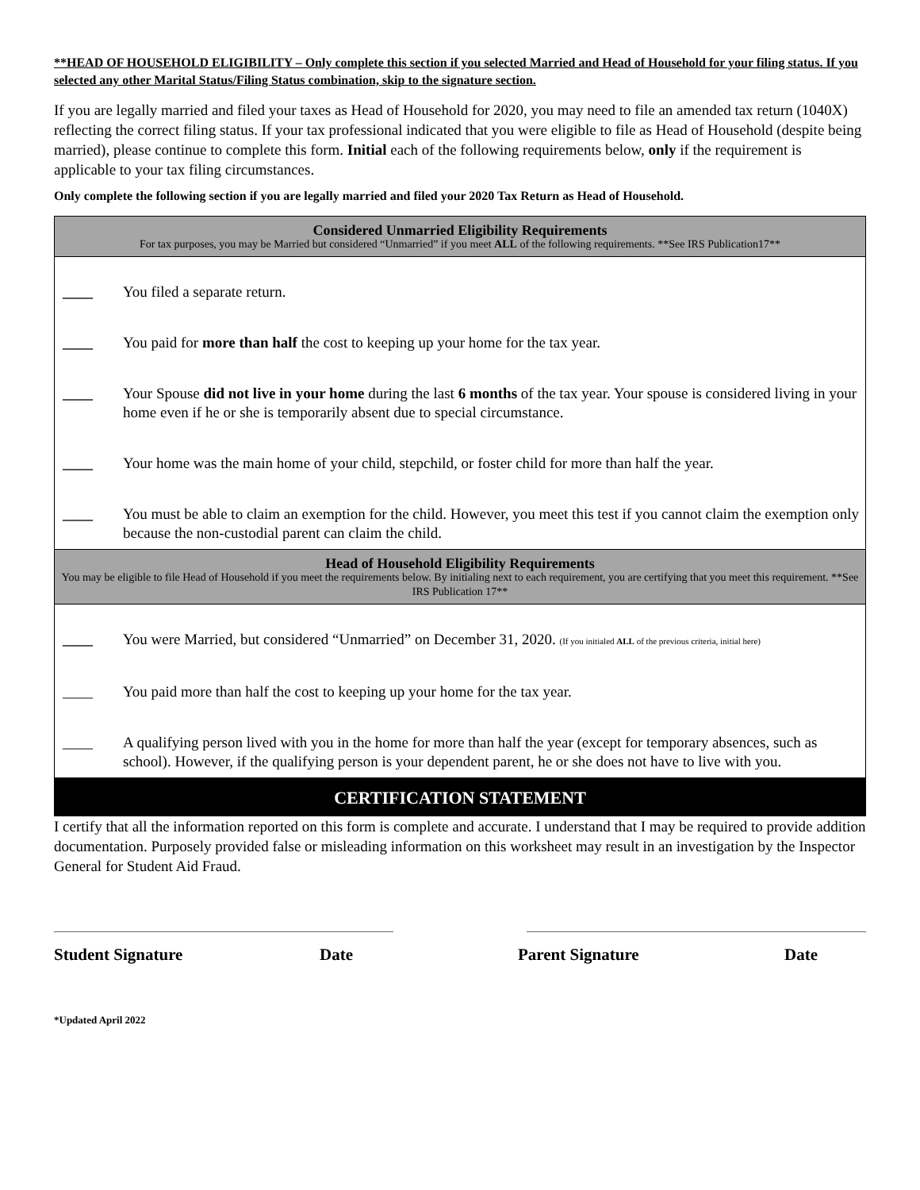**HEAD OF HOUSEHOLD ELIGIBILITY – Only complete this section if you selected Married and Head of Household for your filing status. If you selected any other Marital Status/Filing Status combination, skip to the signature section.
If you are legally married and filed your taxes as Head of Household for 2020, you may need to file an amended tax return (1040X) reflecting the correct filing status. If your tax professional indicated that you were eligible to file as Head of Household (despite being married), please continue to complete this form. Initial each of the following requirements below, only if the requirement is applicable to your tax filing circumstances.
Only complete the following section if you are legally married and filed your 2020 Tax Return as Head of Household.
| Considered Unmarried Eligibility Requirements For tax purposes, you may be Married but considered “Unmarried” if you meet ALL of the following requirements. **See IRS Publication17** | |
| --- | --- |
| ____ | You filed a separate return. |
| ____ | You paid for more than half the cost to keeping up your home for the tax year. |
| ____ | Your Spouse did not live in your home during the last 6 months of the tax year. Your spouse is considered living in your home even if he or she is temporarily absent due to special circumstance. |
| ____ | Your home was the main home of your child, stepchild, or foster child for more than half the year. |
| ____ | You must be able to claim an exemption for the child. However, you meet this test if you cannot claim the exemption only because the non-custodial parent can claim the child. |
| Head of Household Eligibility Requirements You may be eligible to file Head of Household if you meet the requirements below. By initialing next to each requirement, you are certifying that you meet this requirement. **See IRS Publication 17** | |
| ____ | You were Married, but considered “Unmarried” on December 31, 2020. (If you initialed ALL of the previous criteria, initial here) |
| ____ | You paid more than half the cost to keeping up your home for the tax year. |
| ____ | A qualifying person lived with you in the home for more than half the year (except for temporary absences, such as school). However, if the qualifying person is your dependent parent, he or she does not have to live with you. |
CERTIFICATION STATEMENT
I certify that all the information reported on this form is complete and accurate. I understand that I may be required to provide addition documentation. Purposely provided false or misleading information on this worksheet may result in an investigation by the Inspector General for Student Aid Fraud.
Student Signature Date Parent Signature Date
*Updated April 2022